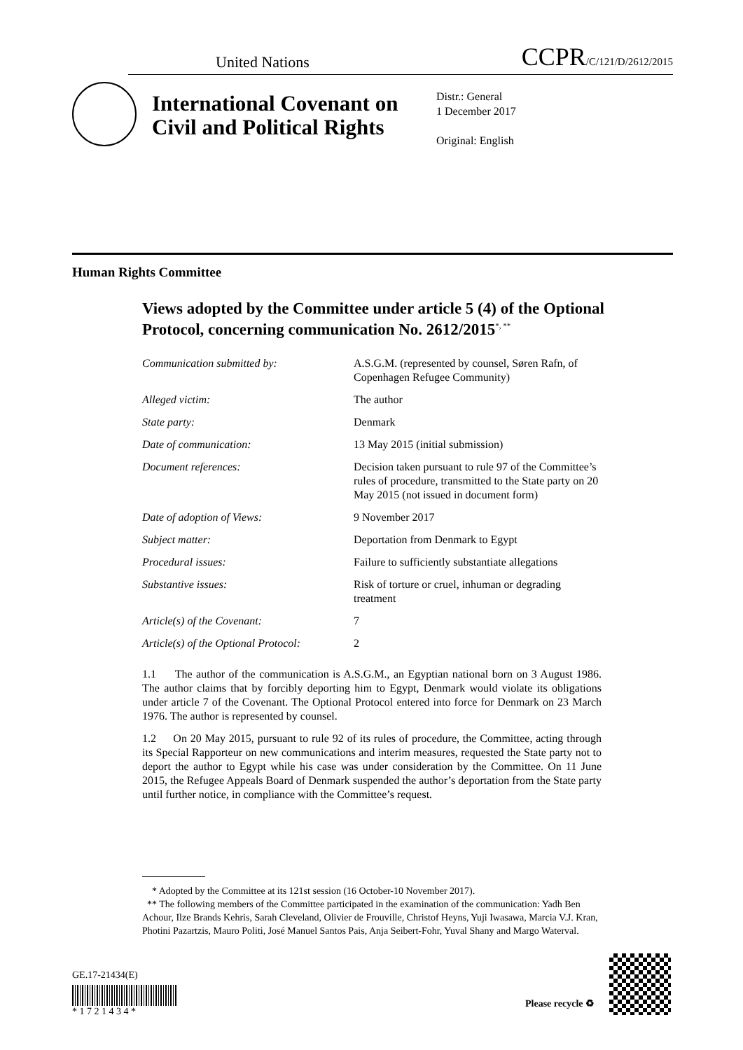United Nations CCPR/C/121/D/2612/2015
International Covenant on Civil and Political Rights
Distr.: General
1 December 2017
Original: English
Human Rights Committee
Views adopted by the Committee under article 5 (4) of the Optional Protocol, concerning communication No. 2612/2015<sup>*, **</sup>
| Communication submitted by: | A.S.G.M. (represented by counsel, Søren Rafn, of Copenhagen Refugee Community) |
| Alleged victim: | The author |
| State party: | Denmark |
| Date of communication: | 13 May 2015 (initial submission) |
| Document references: | Decision taken pursuant to rule 97 of the Committee’s rules of procedure, transmitted to the State party on 20 May 2015 (not issued in document form) |
| Date of adoption of Views: | 9 November 2017 |
| Subject matter: | Deportation from Denmark to Egypt |
| Procedural issues: | Failure to sufficiently substantiate allegations |
| Substantive issues: | Risk of torture or cruel, inhuman or degrading treatment |
| Article(s) of the Covenant: | 7 |
| Article(s) of the Optional Protocol: | 2 |
1.1 The author of the communication is A.S.G.M., an Egyptian national born on 3 August 1986. The author claims that by forcibly deporting him to Egypt, Denmark would violate its obligations under article 7 of the Covenant. The Optional Protocol entered into force for Denmark on 23 March 1976. The author is represented by counsel.
1.2 On 20 May 2015, pursuant to rule 92 of its rules of procedure, the Committee, acting through its Special Rapporteur on new communications and interim measures, requested the State party not to deport the author to Egypt while his case was under consideration by the Committee. On 11 June 2015, the Refugee Appeals Board of Denmark suspended the author’s deportation from the State party until further notice, in compliance with the Committee’s request.
* Adopted by the Committee at its 121st session (16 October-10 November 2017).
** The following members of the Committee participated in the examination of the communication: Yadh Ben Achour, Ilze Brands Kehris, Sarah Cleveland, Olivier de Frouville, Christof Heyns, Yuji Iwasawa, Marcia V.J. Kran, Photini Pazartzis, Mauro Politi, José Manuel Santos Pais, Anja Seibert-Fohr, Yuval Shany and Margo Waterval.
GE.17-21434(E)
* 1 7 2 1 4 3 4 *
Please recycle ♻